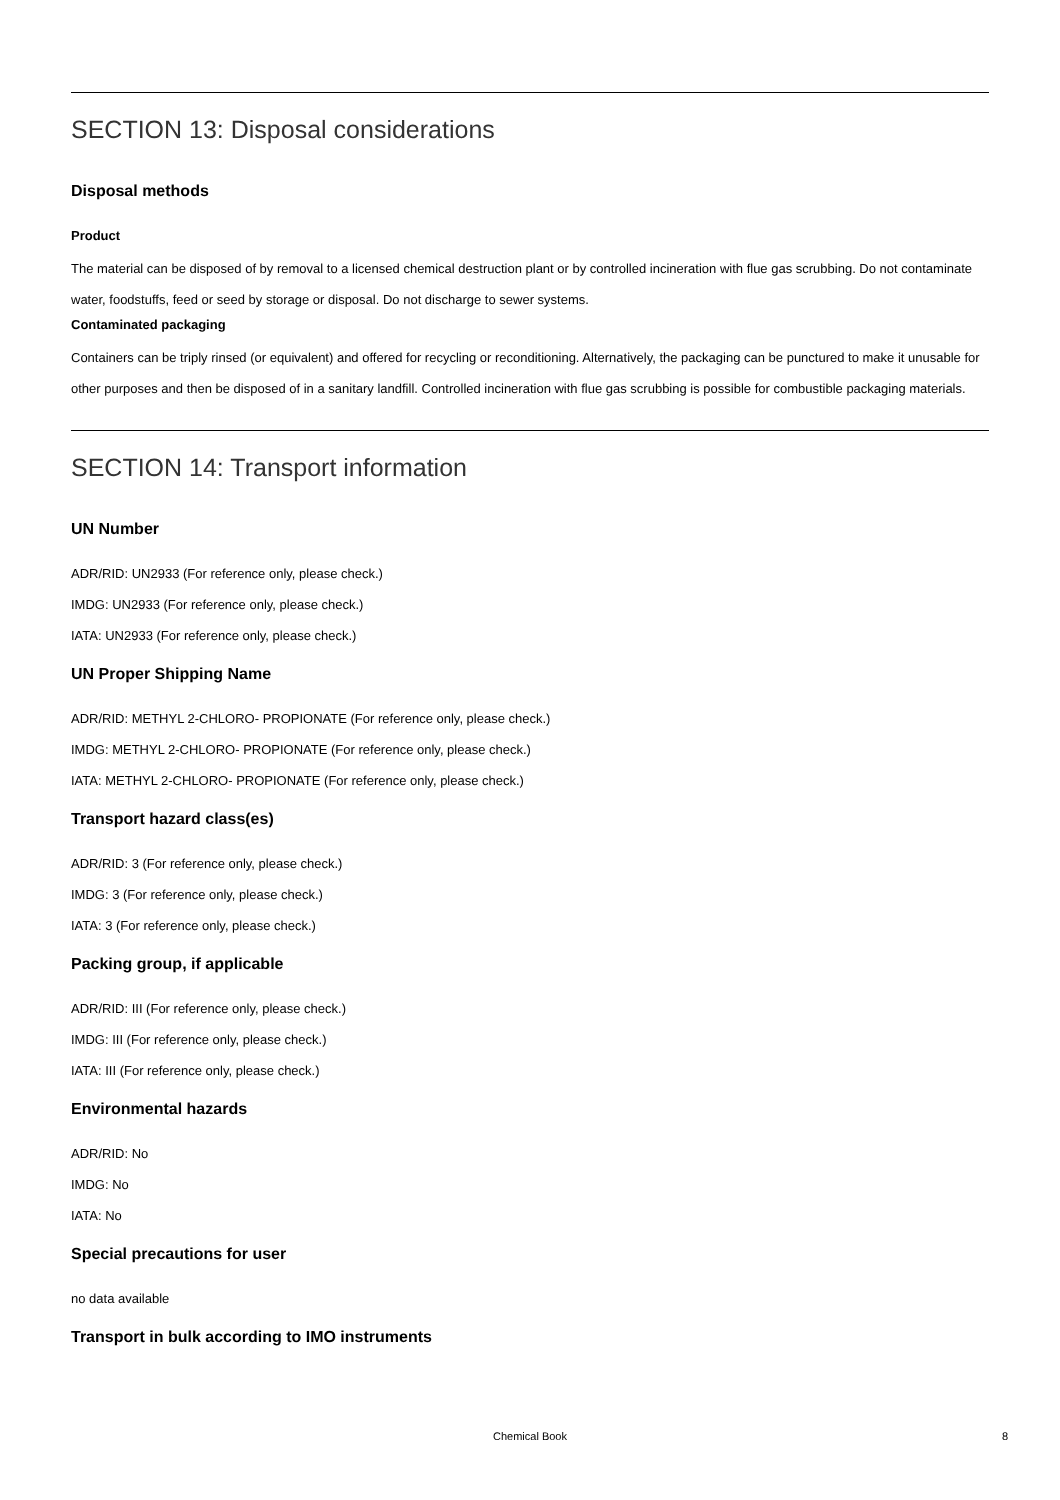SECTION 13: Disposal considerations
Disposal methods
Product
The material can be disposed of by removal to a licensed chemical destruction plant or by controlled incineration with flue gas scrubbing. Do not contaminate water, foodstuffs, feed or seed by storage or disposal. Do not discharge to sewer systems.
Contaminated packaging
Containers can be triply rinsed (or equivalent) and offered for recycling or reconditioning. Alternatively, the packaging can be punctured to make it unusable for other purposes and then be disposed of in a sanitary landfill. Controlled incineration with flue gas scrubbing is possible for combustible packaging materials.
SECTION 14: Transport information
UN Number
ADR/RID: UN2933 (For reference only, please check.)
IMDG: UN2933 (For reference only, please check.)
IATA: UN2933 (For reference only, please check.)
UN Proper Shipping Name
ADR/RID: METHYL 2-CHLORO- PROPIONATE (For reference only, please check.)
IMDG: METHYL 2-CHLORO- PROPIONATE (For reference only, please check.)
IATA: METHYL 2-CHLORO- PROPIONATE (For reference only, please check.)
Transport hazard class(es)
ADR/RID: 3 (For reference only, please check.)
IMDG: 3 (For reference only, please check.)
IATA: 3 (For reference only, please check.)
Packing group, if applicable
ADR/RID: III (For reference only, please check.)
IMDG: III (For reference only, please check.)
IATA: III (For reference only, please check.)
Environmental hazards
ADR/RID: No
IMDG: No
IATA: No
Special precautions for user
no data available
Transport in bulk according to IMO instruments
Chemical Book
8